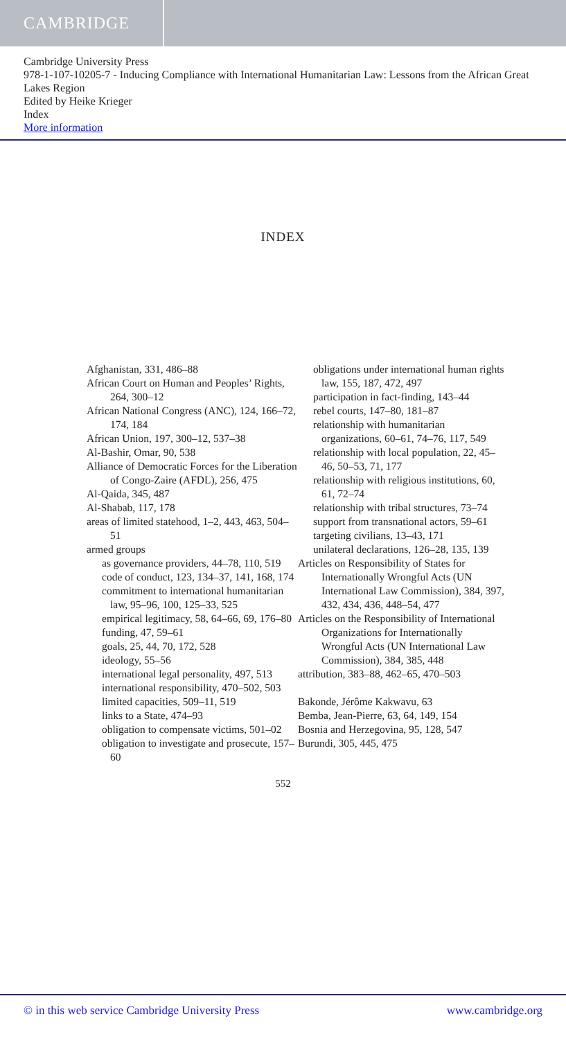CAMBRIDGE
Cambridge University Press
978-1-107-10205-7 - Inducing Compliance with International Humanitarian Law: Lessons from the African Great Lakes Region
Edited by Heike Krieger
Index
More information
INDEX
Afghanistan, 331, 486–88
African Court on Human and Peoples’ Rights, 264, 300–12
African National Congress (ANC), 124, 166–72, 174, 184
African Union, 197, 300–12, 537–38
Al-Bashir, Omar, 90, 538
Alliance of Democratic Forces for the Liberation of Congo-Zaire (AFDL), 256, 475
Al-Qaida, 345, 487
Al-Shabab, 117, 178
areas of limited statehood, 1–2, 443, 463, 504–51
armed groups
as governance providers, 44–78, 110, 519
code of conduct, 123, 134–37, 141, 168, 174
commitment to international humanitarian law, 95–96, 100, 125–33, 525
empirical legitimacy, 58, 64–66, 69, 176–80
funding, 47, 59–61
goals, 25, 44, 70, 172, 528
ideology, 55–56
international legal personality, 497, 513
international responsibility, 470–502, 503
limited capacities, 509–11, 519
links to a State, 474–93
obligation to compensate victims, 501–02
obligation to investigate and prosecute, 157–60
obligations under international human rights law, 155, 187, 472, 497
participation in fact-finding, 143–44
rebel courts, 147–80, 181–87
relationship with humanitarian organizations, 60–61, 74–76, 117, 549
relationship with local population, 22, 45–46, 50–53, 71, 177
relationship with religious institutions, 60, 61, 72–74
relationship with tribal structures, 73–74
support from transnational actors, 59–61
targeting civilians, 13–43, 171
unilateral declarations, 126–28, 135, 139
Articles on Responsibility of States for Internationally Wrongful Acts (UN International Law Commission), 384, 397, 432, 434, 436, 448–54, 477
Articles on the Responsibility of International Organizations for Internationally Wrongful Acts (UN International Law Commission), 384, 385, 448
attribution, 383–88, 462–65, 470–503
Bakonde, Jérôme Kakwavu, 63
Bemba, Jean-Pierre, 63, 64, 149, 154
Bosnia and Herzegovina, 95, 128, 547
Burundi, 305, 445, 475
552
© in this web service Cambridge University Press www.cambridge.org